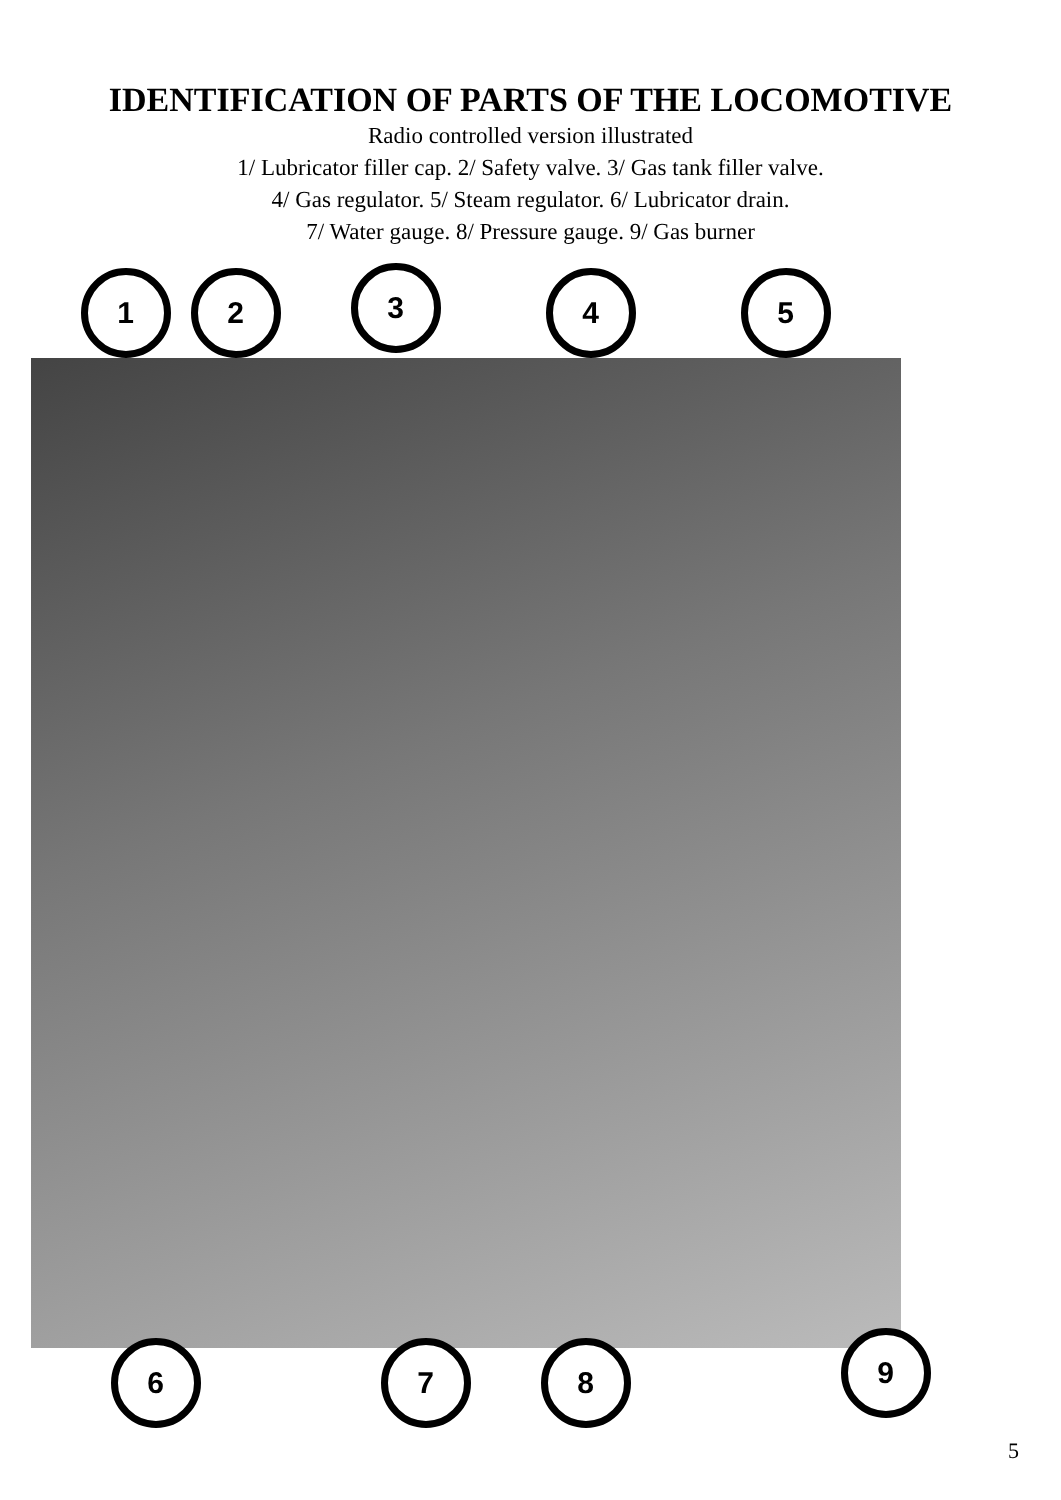IDENTIFICATION OF PARTS OF THE LOCOMOTIVE
Radio controlled version illustrated
1/ Lubricator filler cap. 2/ Safety valve. 3/ Gas tank filler valve.
4/ Gas regulator. 5/ Steam regulator. 6/ Lubricator drain.
7/ Water gauge. 8/ Pressure gauge. 9/ Gas burner
1 2 3 4 5
6 7 8 9
5